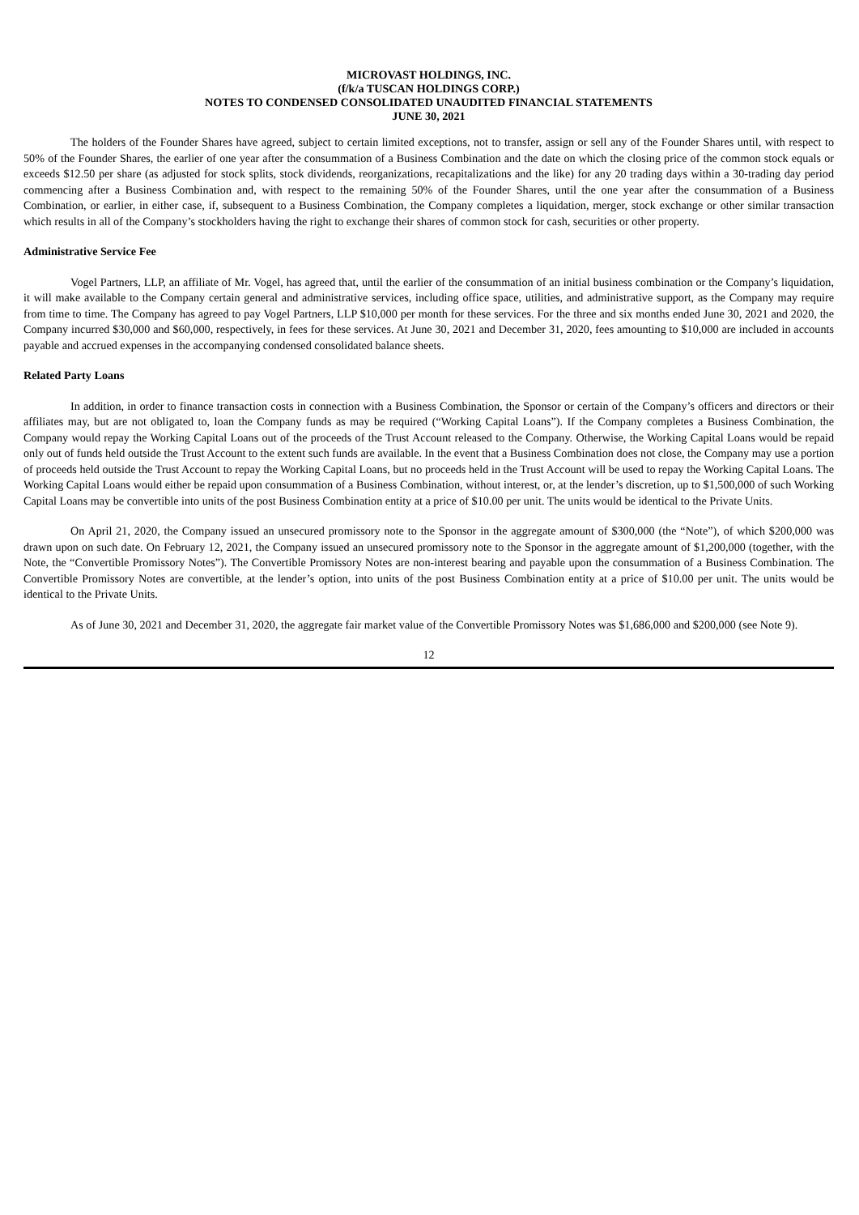MICROVAST HOLDINGS, INC.
(f/k/a TUSCAN HOLDINGS CORP.)
NOTES TO CONDENSED CONSOLIDATED UNAUDITED FINANCIAL STATEMENTS
JUNE 30, 2021
The holders of the Founder Shares have agreed, subject to certain limited exceptions, not to transfer, assign or sell any of the Founder Shares until, with respect to 50% of the Founder Shares, the earlier of one year after the consummation of a Business Combination and the date on which the closing price of the common stock equals or exceeds $12.50 per share (as adjusted for stock splits, stock dividends, reorganizations, recapitalizations and the like) for any 20 trading days within a 30-trading day period commencing after a Business Combination and, with respect to the remaining 50% of the Founder Shares, until the one year after the consummation of a Business Combination, or earlier, in either case, if, subsequent to a Business Combination, the Company completes a liquidation, merger, stock exchange or other similar transaction which results in all of the Company’s stockholders having the right to exchange their shares of common stock for cash, securities or other property.
Administrative Service Fee
Vogel Partners, LLP, an affiliate of Mr. Vogel, has agreed that, until the earlier of the consummation of an initial business combination or the Company’s liquidation, it will make available to the Company certain general and administrative services, including office space, utilities, and administrative support, as the Company may require from time to time. The Company has agreed to pay Vogel Partners, LLP $10,000 per month for these services. For the three and six months ended June 30, 2021 and 2020, the Company incurred $30,000 and $60,000, respectively, in fees for these services. At June 30, 2021 and December 31, 2020, fees amounting to $10,000 are included in accounts payable and accrued expenses in the accompanying condensed consolidated balance sheets.
Related Party Loans
In addition, in order to finance transaction costs in connection with a Business Combination, the Sponsor or certain of the Company’s officers and directors or their affiliates may, but are not obligated to, loan the Company funds as may be required (“Working Capital Loans”). If the Company completes a Business Combination, the Company would repay the Working Capital Loans out of the proceeds of the Trust Account released to the Company. Otherwise, the Working Capital Loans would be repaid only out of funds held outside the Trust Account to the extent such funds are available. In the event that a Business Combination does not close, the Company may use a portion of proceeds held outside the Trust Account to repay the Working Capital Loans, but no proceeds held in the Trust Account will be used to repay the Working Capital Loans. The Working Capital Loans would either be repaid upon consummation of a Business Combination, without interest, or, at the lender’s discretion, up to $1,500,000 of such Working Capital Loans may be convertible into units of the post Business Combination entity at a price of $10.00 per unit. The units would be identical to the Private Units.
On April 21, 2020, the Company issued an unsecured promissory note to the Sponsor in the aggregate amount of $300,000 (the “Note”), of which $200,000 was drawn upon on such date. On February 12, 2021, the Company issued an unsecured promissory note to the Sponsor in the aggregate amount of $1,200,000 (together, with the Note, the “Convertible Promissory Notes”). The Convertible Promissory Notes are non-interest bearing and payable upon the consummation of a Business Combination. The Convertible Promissory Notes are convertible, at the lender’s option, into units of the post Business Combination entity at a price of $10.00 per unit. The units would be identical to the Private Units.
As of June 30, 2021 and December 31, 2020, the aggregate fair market value of the Convertible Promissory Notes was $1,686,000 and $200,000 (see Note 9).
12